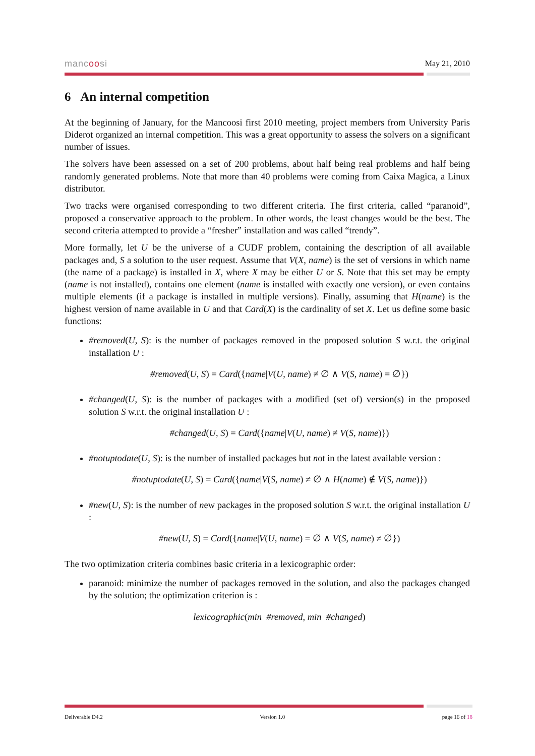mancoosi May 21, 2010
6 An internal competition
At the beginning of January, for the Mancoosi first 2010 meeting, project members from University Paris Diderot organized an internal competition. This was a great opportunity to assess the solvers on a significant number of issues.
The solvers have been assessed on a set of 200 problems, about half being real problems and half being randomly generated problems. Note that more than 40 problems were coming from Caixa Magica, a Linux distributor.
Two tracks were organised corresponding to two different criteria. The first criteria, called “paranoid”, proposed a conservative approach to the problem. In other words, the least changes would be the best. The second criteria attempted to provide a “fresher” installation and was called “trendy”.
More formally, let U be the universe of a CUDF problem, containing the description of all available packages and, S a solution to the user request. Assume that V(X, name) is the set of versions in which name (the name of a package) is installed in X, where X may be either U or S. Note that this set may be empty (name is not installed), contains one element (name is installed with exactly one version), or even contains multiple elements (if a package is installed in multiple versions). Finally, assuming that H(name) is the highest version of name available in U and that Card(X) is the cardinality of set X. Let us define some basic functions:
#removed(U, S): is the number of packages removed in the proposed solution S w.r.t. the original installation U :
#removed(U, S) = Card({name|V(U, name) ≠ ∅ ∧ V(S, name) = ∅})
#changed(U, S): is the number of packages with a modified (set of) version(s) in the proposed solution S w.r.t. the original installation U :
#changed(U, S) = Card({name|V(U, name) ≠ V(S, name)})
#notuptodate(U, S): is the number of installed packages but not in the latest available version :
#notuptodate(U, S) = Card({name|V(S, name) ≠ ∅ ∧ H(name) ∉ V(S, name)})
#new(U, S): is the number of new packages in the proposed solution S w.r.t. the original installation U :
#new(U, S) = Card({name|V(U, name) = ∅ ∧ V(S, name) ≠ ∅})
The two optimization criteria combines basic criteria in a lexicographic order:
paranoid: minimize the number of packages removed in the solution, and also the packages changed by the solution; the optimization criterion is :
lexicographic(min #removed, min #changed)
Deliverable D4.2 Version 1.0 page 16 of 18